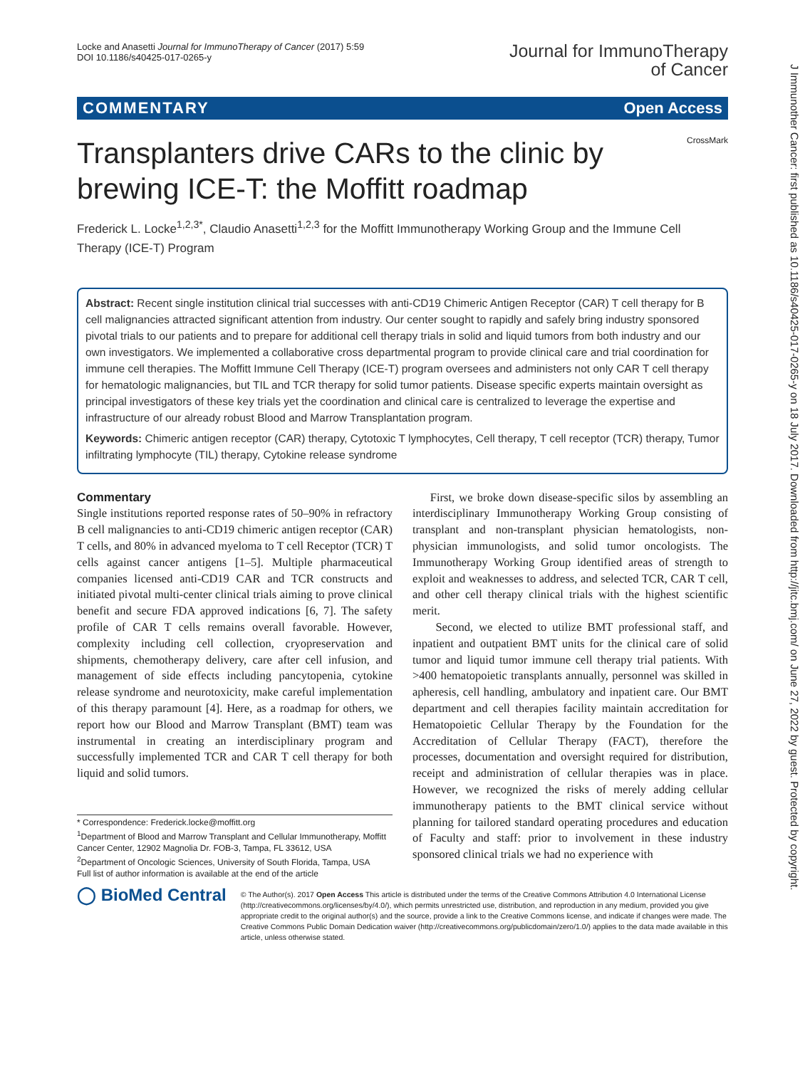Locke and Anasetti Journal for ImmunoTherapy of Cancer (2017) 5:59
DOI 10.1186/s40425-017-0265-y
Journal for ImmunoTherapy
of Cancer
COMMENTARY Open Access
CrossMark
Transplanters drive CARs to the clinic by brewing ICE-T: the Moffitt roadmap
Frederick L. Locke<sup>1,2,3*</sup>, Claudio Anasetti<sup>1,2,3</sup> for the Moffitt Immunotherapy Working Group and the Immune Cell Therapy (ICE-T) Program
Abstract: Recent single institution clinical trial successes with anti-CD19 Chimeric Antigen Receptor (CAR) T cell therapy for B cell malignancies attracted significant attention from industry. Our center sought to rapidly and safely bring industry sponsored pivotal trials to our patients and to prepare for additional cell therapy trials in solid and liquid tumors from both industry and our own investigators. We implemented a collaborative cross departmental program to provide clinical care and trial coordination for immune cell therapies. The Moffitt Immune Cell Therapy (ICE-T) program oversees and administers not only CAR T cell therapy for hematologic malignancies, but TIL and TCR therapy for solid tumor patients. Disease specific experts maintain oversight as principal investigators of these key trials yet the coordination and clinical care is centralized to leverage the expertise and infrastructure of our already robust Blood and Marrow Transplantation program.
Keywords: Chimeric antigen receptor (CAR) therapy, Cytotoxic T lymphocytes, Cell therapy, T cell receptor (TCR) therapy, Tumor infiltrating lymphocyte (TIL) therapy, Cytokine release syndrome
Commentary
Single institutions reported response rates of 50–90% in refractory B cell malignancies to anti-CD19 chimeric antigen receptor (CAR) T cells, and 80% in advanced myeloma to T cell Receptor (TCR) T cells against cancer antigens [1–5]. Multiple pharmaceutical companies licensed anti-CD19 CAR and TCR constructs and initiated pivotal multi-center clinical trials aiming to prove clinical benefit and secure FDA approved indications [6, 7]. The safety profile of CAR T cells remains overall favorable. However, complexity including cell collection, cryopreservation and shipments, chemotherapy delivery, care after cell infusion, and management of side effects including pancytopenia, cytokine release syndrome and neurotoxicity, make careful implementation of this therapy paramount [4]. Here, as a roadmap for others, we report how our Blood and Marrow Transplant (BMT) team was instrumental in creating an interdisciplinary program and successfully implemented TCR and CAR T cell therapy for both liquid and solid tumors.
* Correspondence: Frederick.locke@moffitt.org
<sup>1</sup> Department of Blood and Marrow Transplant and Cellular Immunotherapy, Moffitt Cancer Center, 12902 Magnolia Dr. FOB-3, Tampa, FL 33612, USA
<sup>2</sup> Department of Oncologic Sciences, University of South Florida, Tampa, USA
Full list of author information is available at the end of the article
First, we broke down disease-specific silos by assembling an interdisciplinary Immunotherapy Working Group consisting of transplant and non-transplant physician hematologists, non-physician immunologists, and solid tumor oncologists. The Immunotherapy Working Group identified areas of strength to exploit and weaknesses to address, and selected TCR, CAR T cell, and other cell therapy clinical trials with the highest scientific merit.
Second, we elected to utilize BMT professional staff, and inpatient and outpatient BMT units for the clinical care of solid tumor and liquid tumor immune cell therapy trial patients. With >400 hematopoietic transplants annually, personnel was skilled in apheresis, cell handling, ambulatory and inpatient care. Our BMT department and cell therapies facility maintain accreditation for Hematopoietic Cellular Therapy by the Foundation for the Accreditation of Cellular Therapy (FACT), therefore the processes, documentation and oversight required for distribution, receipt and administration of cellular therapies was in place. However, we recognized the risks of merely adding cellular immunotherapy patients to the BMT clinical service without planning for tailored standard operating procedures and education of Faculty and staff: prior to involvement in these industry sponsored clinical trials we had no experience with
◯ BioMed Central
© The Author(s). 2017 Open Access This article is distributed under the terms of the Creative Commons Attribution 4.0 International License (http://creativecommons.org/licenses/by/4.0/), which permits unrestricted use, distribution, and reproduction in any medium, provided you give appropriate credit to the original author(s) and the source, provide a link to the Creative Commons license, and indicate if changes were made. The Creative Commons Public Domain Dedication waiver (http://creativecommons.org/publicdomain/zero/1.0/) applies to the data made available in this article, unless otherwise stated.
J Immunother Cancer: first published as 10.1186/s40425-017-0265-y on 18 July 2017. Downloaded from http://jitc.bmj.com/ on June 27, 2022 by guest. Protected by copyright.